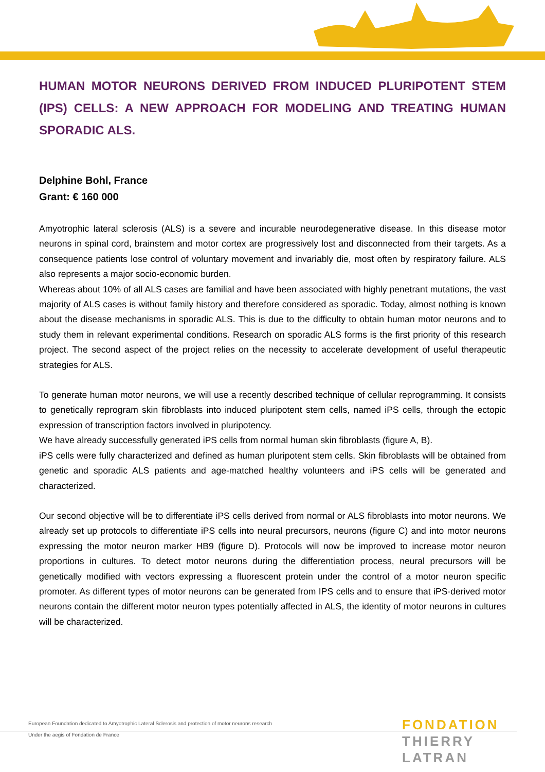HUMAN MOTOR NEURONS DERIVED FROM INDUCED PLURIPOTENT STEM (IPS) CELLS: A NEW APPROACH FOR MODELING AND TREATING HUMAN SPORADIC ALS.
Delphine Bohl, France
Grant: € 160 000
Amyotrophic lateral sclerosis (ALS) is a severe and incurable neurodegenerative disease. In this disease motor neurons in spinal cord, brainstem and motor cortex are progressively lost and disconnected from their targets. As a consequence patients lose control of voluntary movement and invariably die, most often by respiratory failure. ALS also represents a major socio-economic burden.
Whereas about 10% of all ALS cases are familial and have been associated with highly penetrant mutations, the vast majority of ALS cases is without family history and therefore considered as sporadic. Today, almost nothing is known about the disease mechanisms in sporadic ALS. This is due to the difficulty to obtain human motor neurons and to study them in relevant experimental conditions. Research on sporadic ALS forms is the first priority of this research project. The second aspect of the project relies on the necessity to accelerate development of useful therapeutic strategies for ALS.
To generate human motor neurons, we will use a recently described technique of cellular reprogramming. It consists to genetically reprogram skin fibroblasts into induced pluripotent stem cells, named iPS cells, through the ectopic expression of transcription factors involved in pluripotency.
We have already successfully generated iPS cells from normal human skin fibroblasts (figure A, B).
iPS cells were fully characterized and defined as human pluripotent stem cells. Skin fibroblasts will be obtained from genetic and sporadic ALS patients and age-matched healthy volunteers and iPS cells will be generated and characterized.
Our second objective will be to differentiate iPS cells derived from normal or ALS fibroblasts into motor neurons. We already set up protocols to differentiate iPS cells into neural precursors, neurons (figure C) and into motor neurons expressing the motor neuron marker HB9 (figure D). Protocols will now be improved to increase motor neuron proportions in cultures. To detect motor neurons during the differentiation process, neural precursors will be genetically modified with vectors expressing a fluorescent protein under the control of a motor neuron specific promoter. As different types of motor neurons can be generated from IPS cells and to ensure that iPS-derived motor neurons contain the different motor neuron types potentially affected in ALS, the identity of motor neurons in cultures will be characterized.
European Foundation dedicated to Amyotrophic Lateral Sclerosis and protection of motor neurons research
Under the aegis of Fondation de France
FONDATION
THIERRY LATRAN